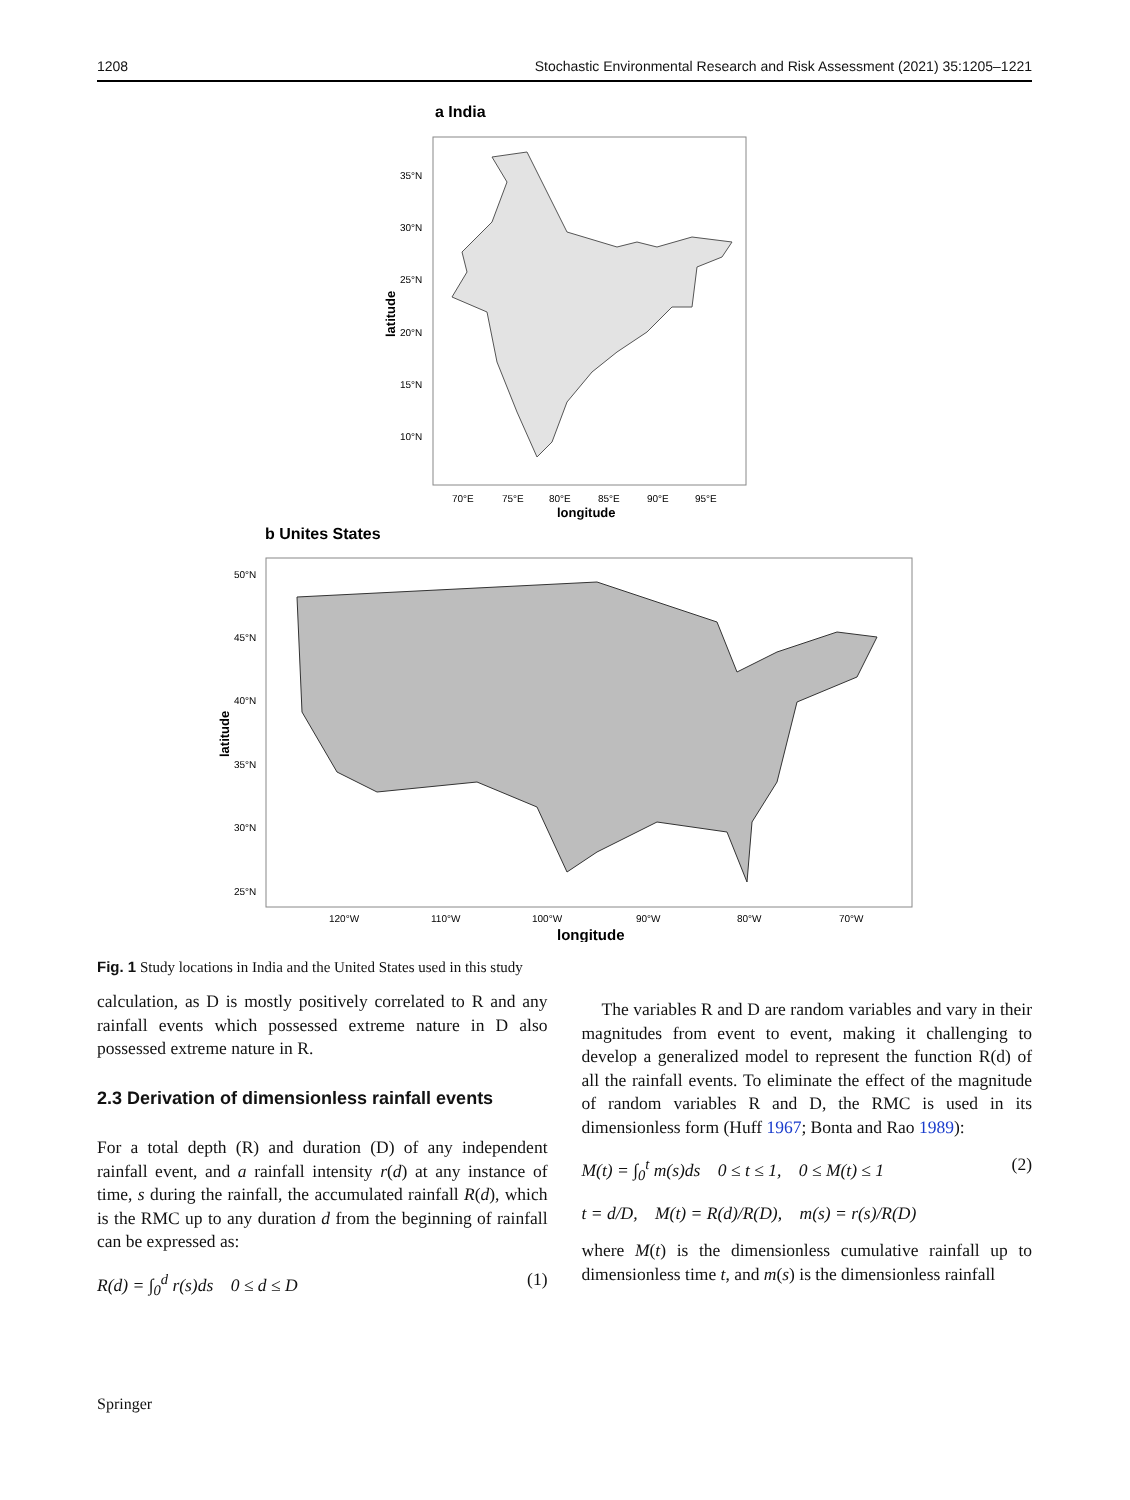1208 Stochastic Environmental Research and Risk Assessment (2021) 35:1205–1221
a India
35°N
30°N
25°N
20°N
15°N
10°N
70°E
75°E
80°E
85°E
90°E
95°E
longitude
latitude
b Unites States
50°N
45°N
40°N
35°N
30°N
25°N
120°W
110°W
100°W
90°W
80°W
70°W
longitude
latitude
Fig. 1 Study locations in India and the United States used in this study
calculation, as D is mostly positively correlated to R and any rainfall events which possessed extreme nature in D also possessed extreme nature in R.
2.3 Derivation of dimensionless rainfall events
For a total depth (R) and duration (D) of any independent rainfall event, and a rainfall intensity r(d) at any instance of time, s during the rainfall, the accumulated rainfall R(d), which is the RMC up to any duration d from the beginning of rainfall can be expressed as:
R(d) = ∫<sub>0</sub><sup>d</sup> r(s)ds 0 ≤ d ≤ D (1)
The variables R and D are random variables and vary in their magnitudes from event to event, making it challenging to develop a generalized model to represent the function R(d) of all the rainfall events. To eliminate the effect of the magnitude of random variables R and D, the RMC is used in its dimensionless form (Huff 1967; Bonta and Rao 1989):
M(t) = ∫<sub>0</sub><sup>t</sup> m(s)ds 0 ≤ t ≤ 1, 0 ≤ M(t) ≤ 1 (2)
t = d/D, M(t) = R(d)/R(D), m(s) = r(s)/R(D)
where M(t) is the dimensionless cumulative rainfall up to dimensionless time t, and m(s) is the dimensionless rainfall
Springer